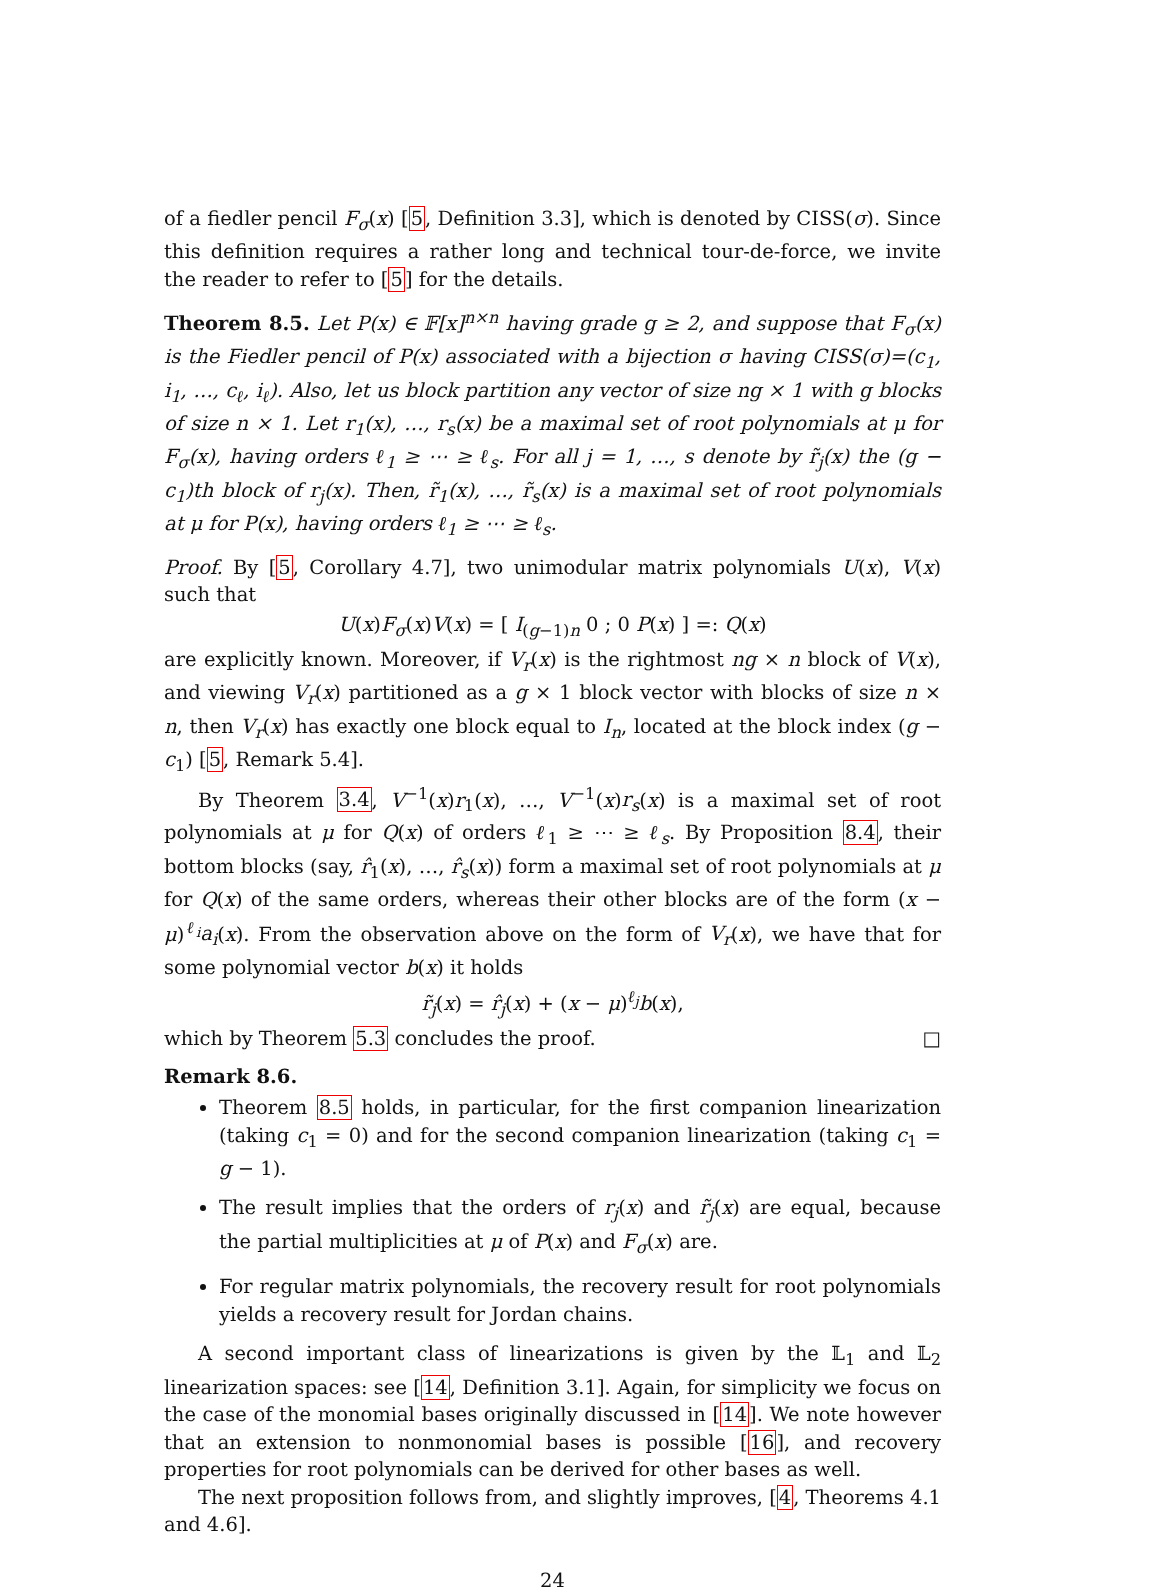of a fiedler pencil F<sub>σ</sub>(x) [5, Definition 3.3], which is denoted by CISS(σ). Since this definition requires a rather long and technical tour-de-force, we invite the reader to refer to [5] for the details.
Theorem 8.5. Let P(x) ∈ 𝔽[x]<sup>n×n</sup> having grade g ≥ 2, and suppose that F<sub>σ</sub>(x) is the Fiedler pencil of P(x) associated with a bijection σ having CISS(σ)=(c<sub>1</sub>, i<sub>1</sub>, …, c<sub>ℓ</sub>, i<sub>ℓ</sub>). Also, let us block partition any vector of size ng × 1 with g blocks of size n × 1. Let r<sub>1</sub>(x), …, r<sub>s</sub>(x) be a maximal set of root polynomials at μ for F<sub>σ</sub>(x), having orders ℓ<sub>1</sub> ≥ ⋯ ≥ ℓ<sub>s</sub>. For all j = 1, …, s denote by r̃<sub>j</sub>(x) the (g − c<sub>1</sub>)th block of r<sub>j</sub>(x). Then, r̃<sub>1</sub>(x), …, r̃<sub>s</sub>(x) is a maximal set of root polynomials at μ for P(x), having orders ℓ<sub>1</sub> ≥ ⋯ ≥ ℓ<sub>s</sub>.
Proof. By [5, Corollary 4.7], two unimodular matrix polynomials U(x), V(x) such that
U(x)F<sub>σ</sub>(x)V(x) = [ I<sub>(g−1)n</sub> 0 ; 0 P(x) ] =: Q(x)
are explicitly known. Moreover, if V<sub>r</sub>(x) is the rightmost ng × n block of V(x), and viewing V<sub>r</sub>(x) partitioned as a g × 1 block vector with blocks of size n × n, then V<sub>r</sub>(x) has exactly one block equal to I<sub>n</sub>, located at the block index (g − c<sub>1</sub>) [5, Remark 5.4].
By Theorem 3.4, V<sup>−1</sup>(x)r<sub>1</sub>(x), …, V<sup>−1</sup>(x)r<sub>s</sub>(x) is a maximal set of root polynomials at μ for Q(x) of orders ℓ<sub>1</sub> ≥ ⋯ ≥ ℓ<sub>s</sub>. By Proposition 8.4, their bottom blocks (say, r̂<sub>1</sub>(x), …, r̂<sub>s</sub>(x)) form a maximal set of root polynomials at μ for Q(x) of the same orders, whereas their other blocks are of the form (x − μ)<sup>ℓ<sub>i</sub></sup>a<sub>i</sub>(x). From the observation above on the form of V<sub>r</sub>(x), we have that for some polynomial vector b(x) it holds
r̃<sub>j</sub>(x) = r̂<sub>j</sub>(x) + (x − μ)<sup>ℓ<sub>j</sub></sup>b(x),
which by Theorem 5.3 concludes the proof. □
Remark 8.6.
Theorem 8.5 holds, in particular, for the first companion linearization (taking c<sub>1</sub> = 0) and for the second companion linearization (taking c<sub>1</sub> = g − 1).
The result implies that the orders of r<sub>j</sub>(x) and r̃<sub>j</sub>(x) are equal, because the partial multiplicities at μ of P(x) and F<sub>σ</sub>(x) are.
For regular matrix polynomials, the recovery result for root polynomials yields a recovery result for Jordan chains.
A second important class of linearizations is given by the 𝕃<sub>1</sub> and 𝕃<sub>2</sub> linearization spaces: see [14, Definition 3.1]. Again, for simplicity we focus on the case of the monomial bases originally discussed in [14]. We note however that an extension to nonmonomial bases is possible [16], and recovery properties for root polynomials can be derived for other bases as well.
The next proposition follows from, and slightly improves, [4, Theorems 4.1 and 4.6].
24